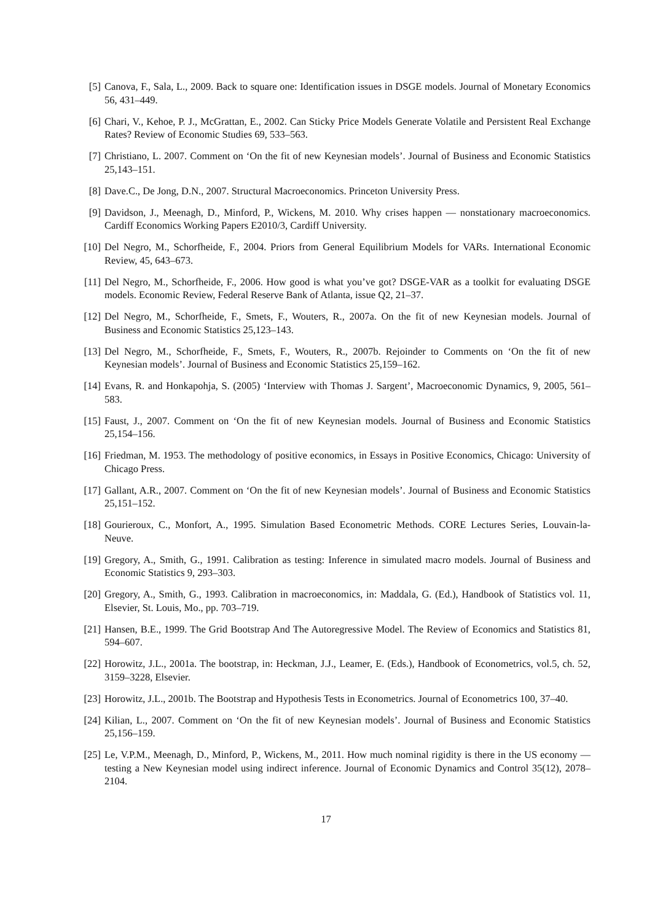[5] Canova, F., Sala, L., 2009. Back to square one: Identification issues in DSGE models. Journal of Monetary Economics 56, 431–449.
[6] Chari, V., Kehoe, P. J., McGrattan, E., 2002. Can Sticky Price Models Generate Volatile and Persistent Real Exchange Rates? Review of Economic Studies 69, 533–563.
[7] Christiano, L. 2007. Comment on ‘On the fit of new Keynesian models’. Journal of Business and Economic Statistics 25,143–151.
[8] Dave.C., De Jong, D.N., 2007. Structural Macroeconomics. Princeton University Press.
[9] Davidson, J., Meenagh, D., Minford, P., Wickens, M. 2010. Why crises happen — nonstationary macroeconomics. Cardiff Economics Working Papers E2010/3, Cardiff University.
[10]
Del Negro, M., Schorfheide, F., 2004. Priors from General Equilibrium Models for VARs. International Economic Review, 45, 643–673.
[11]
Del Negro, M., Schorfheide, F., 2006. How good is what you’ve got? DSGE-VAR as a toolkit for evaluating DSGE models. Economic Review, Federal Reserve Bank of Atlanta, issue Q2, 21–37.
[12]
Del Negro, M., Schorfheide, F., Smets, F., Wouters, R., 2007a. On the fit of new Keynesian models. Journal of Business and Economic Statistics 25,123–143.
[13]
Del Negro, M., Schorfheide, F., Smets, F., Wouters, R., 2007b. Rejoinder to Comments on ‘On the fit of new Keynesian models’. Journal of Business and Economic Statistics 25,159–162.
[14]
Evans, R. and Honkapohja, S. (2005) ‘Interview with Thomas J. Sargent’, Macroeconomic Dynamics, 9, 2005, 561–583.
[15]
Faust, J., 2007. Comment on ‘On the fit of new Keynesian models. Journal of Business and Economic Statistics 25,154–156.
[16]
Friedman, M. 1953. The methodology of positive economics, in Essays in Positive Economics, Chicago: University of Chicago Press.
[17]
Gallant, A.R., 2007. Comment on ‘On the fit of new Keynesian models’. Journal of Business and Economic Statistics 25,151–152.
[18]
Gourieroux, C., Monfort, A., 1995. Simulation Based Econometric Methods. CORE Lectures Series, Louvain-la-Neuve.
[19]
Gregory, A., Smith, G., 1991. Calibration as testing: Inference in simulated macro models. Journal of Business and Economic Statistics 9, 293–303.
[20]
Gregory, A., Smith, G., 1993. Calibration in macroeconomics, in: Maddala, G. (Ed.), Handbook of Statistics vol. 11, Elsevier, St. Louis, Mo., pp. 703–719.
[21]
Hansen, B.E., 1999. The Grid Bootstrap And The Autoregressive Model. The Review of Economics and Statistics 81, 594–607.
[22]
Horowitz, J.L., 2001a. The bootstrap, in: Heckman, J.J., Leamer, E. (Eds.), Handbook of Econometrics, vol.5, ch. 52, 3159–3228, Elsevier.
[23]
Horowitz, J.L., 2001b. The Bootstrap and Hypothesis Tests in Econometrics. Journal of Econometrics 100, 37–40.
[24]
Kilian, L., 2007. Comment on ‘On the fit of new Keynesian models’. Journal of Business and Economic Statistics 25,156–159.
[25]
Le, V.P.M., Meenagh, D., Minford, P., Wickens, M., 2011. How much nominal rigidity is there in the US economy — testing a New Keynesian model using indirect inference. Journal of Economic Dynamics and Control 35(12), 2078–2104.
17